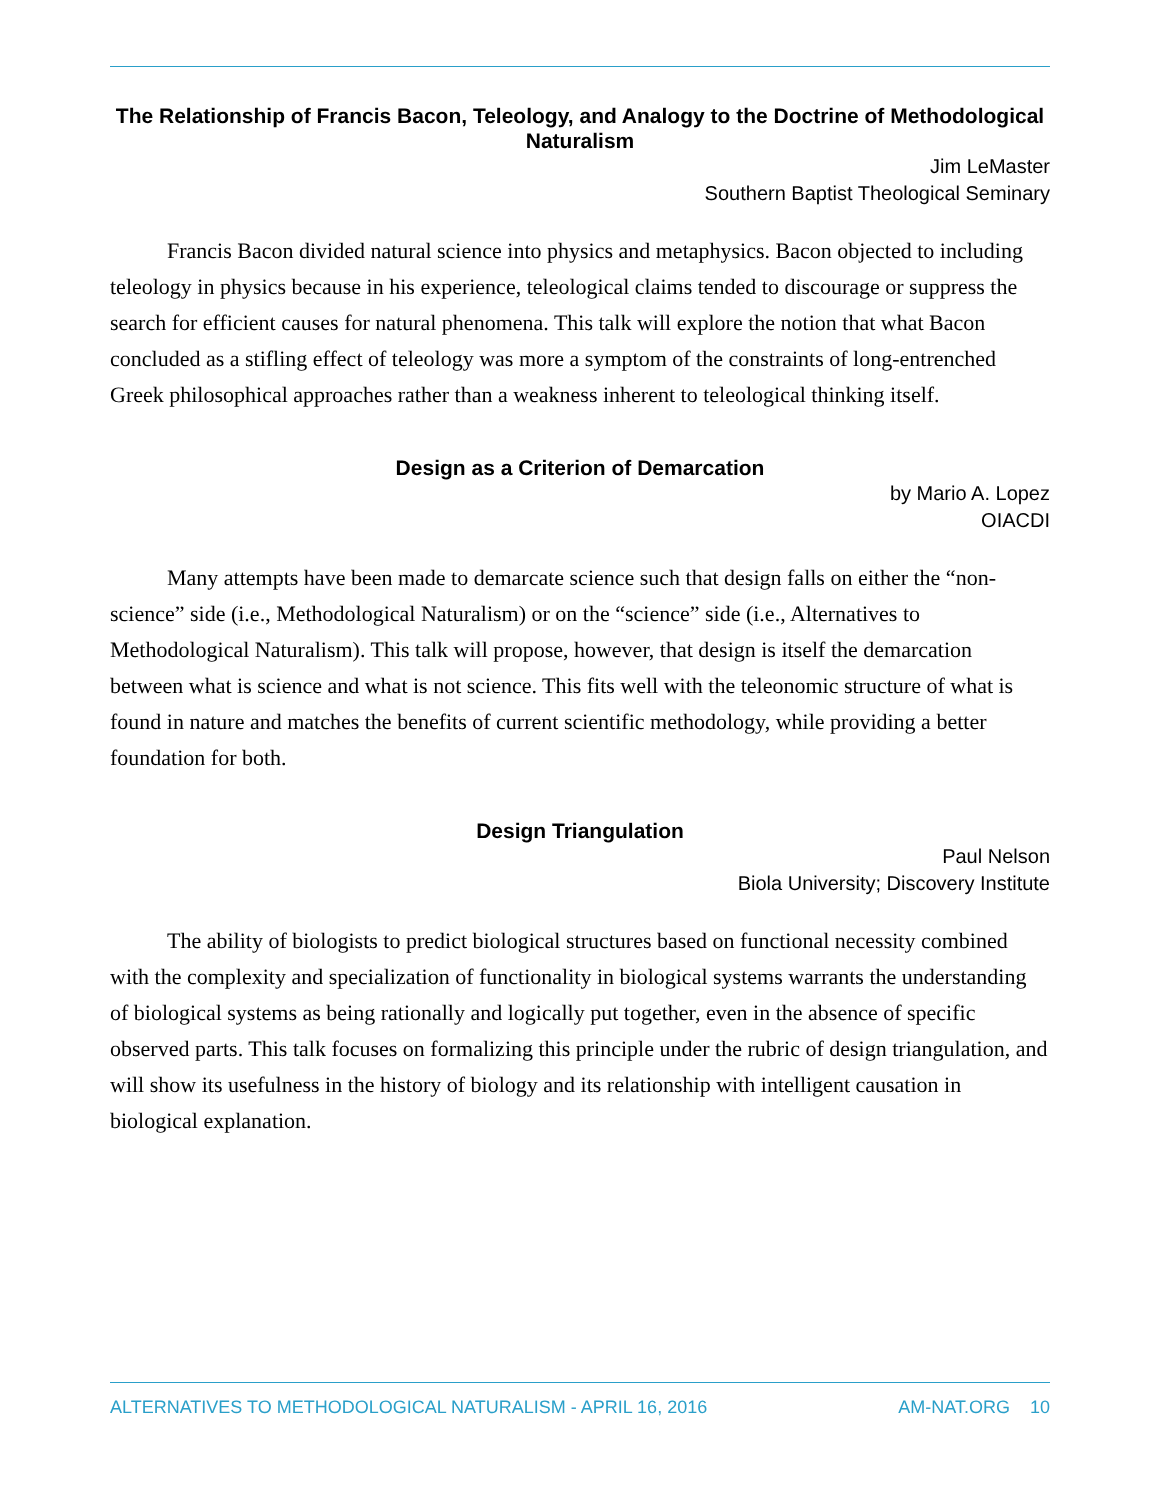The Relationship of Francis Bacon, Teleology, and Analogy to the Doctrine of Methodological Naturalism
Jim LeMaster
Southern Baptist Theological Seminary
Francis Bacon divided natural science into physics and metaphysics. Bacon objected to including teleology in physics because in his experience, teleological claims tended to discourage or suppress the search for efficient causes for natural phenomena. This talk will explore the notion that what Bacon concluded as a stifling effect of teleology was more a symptom of the constraints of long-entrenched Greek philosophical approaches rather than a weakness inherent to teleological thinking itself.
Design as a Criterion of Demarcation
by Mario A. Lopez
OIACDI
Many attempts have been made to demarcate science such that design falls on either the “non-science” side (i.e., Methodological Naturalism) or on the “science” side (i.e., Alternatives to Methodological Naturalism). This talk will propose, however, that design is itself the demarcation between what is science and what is not science. This fits well with the teleonomic structure of what is found in nature and matches the benefits of current scientific methodology, while providing a better foundation for both.
Design Triangulation
Paul Nelson
Biola University; Discovery Institute
The ability of biologists to predict biological structures based on functional necessity combined with the complexity and specialization of functionality in biological systems warrants the understanding of biological systems as being rationally and logically put together, even in the absence of specific observed parts. This talk focuses on formalizing this principle under the rubric of design triangulation, and will show its usefulness in the history of biology and its relationship with intelligent causation in biological explanation.
ALTERNATIVES TO METHODOLOGICAL NATURALISM - APRIL 16, 2016 AM-NAT.ORG 10